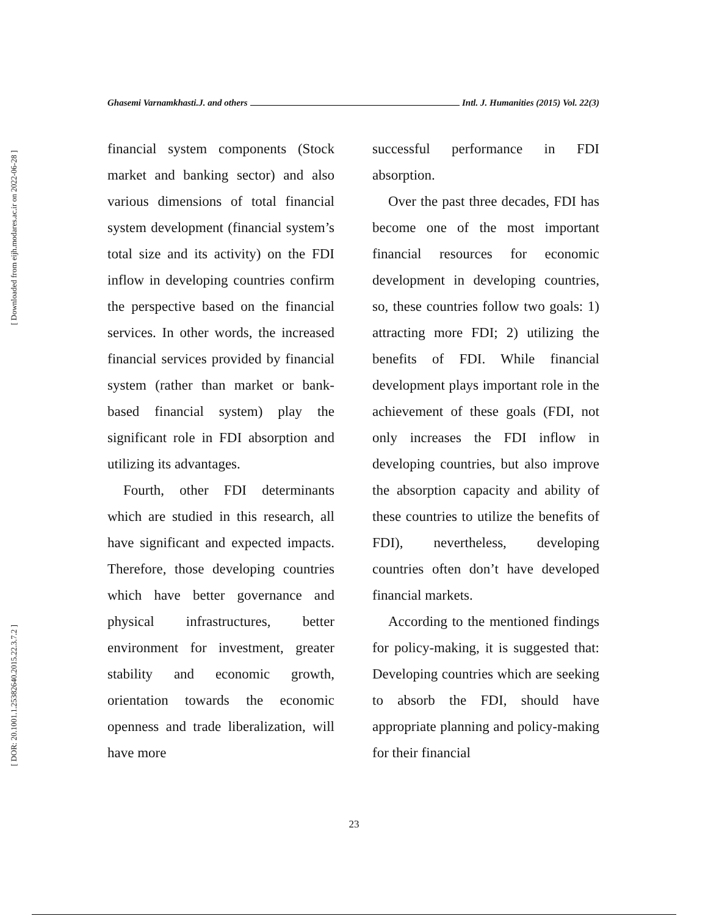[ Downloaded from eijh.modares.ac.ir on 2022-06-28 ]
[ DOR: 20.1001.1.25382640.2015.22.3.7.2 ]
Ghasemi Varnamkhasti.J. and others Intl. J. Humanities (2015) Vol. 22(3)
financial system components (Stock market and banking sector) and also various dimensions of total financial system development (financial system’s total size and its activity) on the FDI inflow in developing countries confirm the perspective based on the financial services. In other words, the increased financial services provided by financial system (rather than market or bank-based financial system) play the significant role in FDI absorption and utilizing its advantages.
Fourth, other FDI determinants which are studied in this research, all have significant and expected impacts. Therefore, those developing countries which have better governance and physical infrastructures, better environment for investment, greater stability and economic growth, orientation towards the economic openness and trade liberalization, will have more
successful performance in FDI absorption.
Over the past three decades, FDI has become one of the most important financial resources for economic development in developing countries, so, these countries follow two goals: 1) attracting more FDI; 2) utilizing the benefits of FDI. While financial development plays important role in the achievement of these goals (FDI, not only increases the FDI inflow in developing countries, but also improve the absorption capacity and ability of these countries to utilize the benefits of FDI), nevertheless, developing countries often don’t have developed financial markets.
According to the mentioned findings for policy-making, it is suggested that: Developing countries which are seeking to absorb the FDI, should have appropriate planning and policy-making for their financial
23